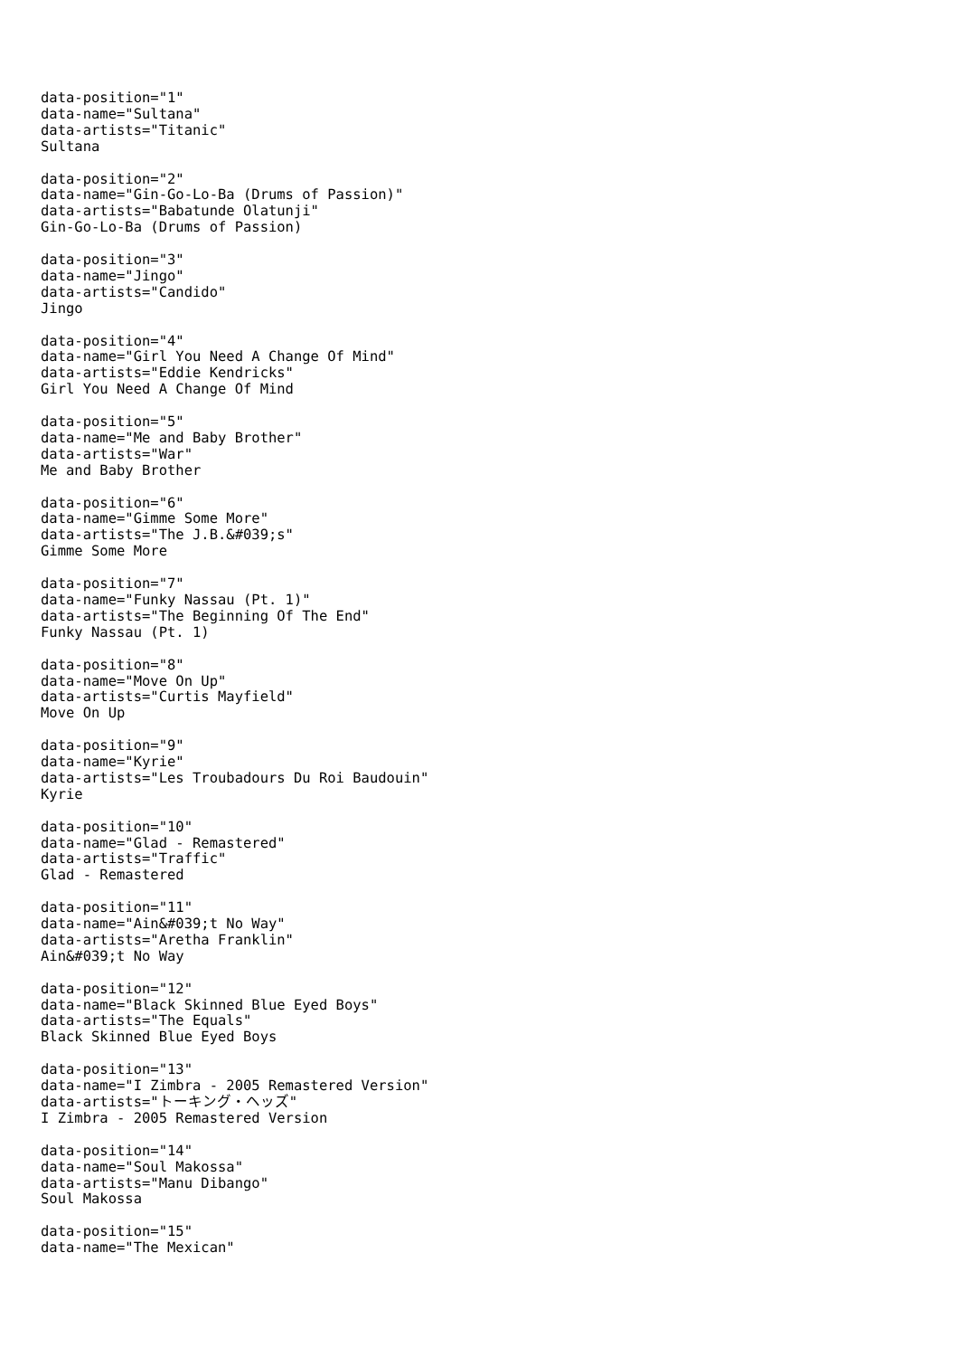data-position="1" data-name="Sultana" data-artists="Titanic" Sultana
data-position="2" data-name="Gin-Go-Lo-Ba (Drums of Passion)" data-artists="Babatunde Olatunji" Gin-Go-Lo-Ba (Drums of Passion)
data-position="3" data-name="Jingo" data-artists="Candido" Jingo
data-position="4" data-name="Girl You Need A Change Of Mind" data-artists="Eddie Kendricks" Girl You Need A Change Of Mind
data-position="5" data-name="Me and Baby Brother" data-artists="War" Me and Baby Brother
data-position="6" data-name="Gimme Some More" data-artists="The J.B.&#039;s" Gimme Some More
data-position="7" data-name="Funky Nassau (Pt. 1)" data-artists="The Beginning Of The End" Funky Nassau (Pt. 1)
data-position="8" data-name="Move On Up" data-artists="Curtis Mayfield" Move On Up
data-position="9" data-name="Kyrie" data-artists="Les Troubadours Du Roi Baudouin" Kyrie
data-position="10" data-name="Glad - Remastered" data-artists="Traffic" Glad - Remastered
data-position="11" data-name="Ain&#039;t No Way" data-artists="Aretha Franklin" Ain&#039;t No Way
data-position="12" data-name="Black Skinned Blue Eyed Boys" data-artists="The Equals" Black Skinned Blue Eyed Boys
data-position="13" data-name="I Zimbra - 2005 Remastered Version" data-artists="トーキング・ヘッズ" I Zimbra - 2005 Remastered Version
data-position="14" data-name="Soul Makossa" data-artists="Manu Dibango" Soul Makossa
data-position="15" data-name="The Mexican"